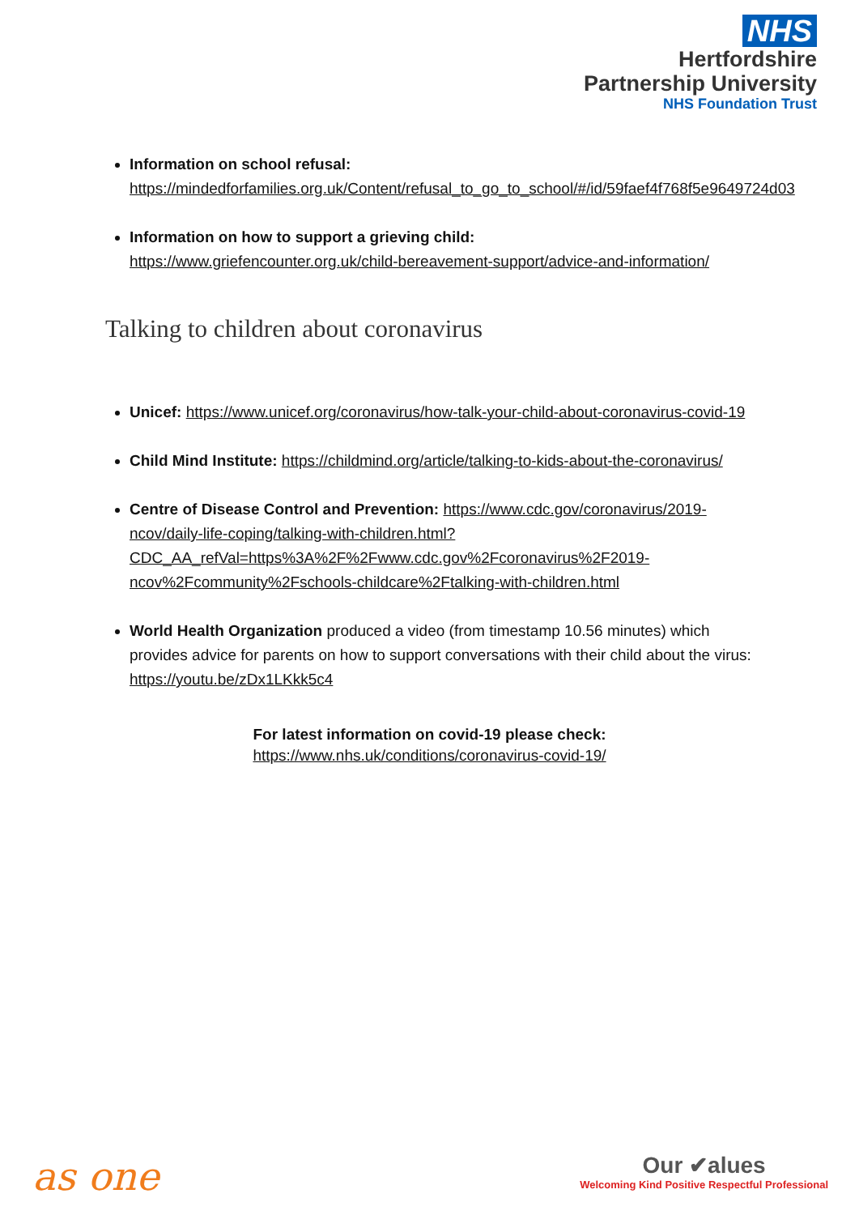NHS
Hertfordshire
Partnership University
NHS Foundation Trust
Information on school refusal:
https://mindedforfamilies.org.uk/Content/refusal_to_go_to_school/#/id/59faef4f768f5e9649724d03
Information on how to support a grieving child:
https://www.griefencounter.org.uk/child-bereavement-support/advice-and-information/
Talking to children about coronavirus
Unicef: https://www.unicef.org/coronavirus/how-talk-your-child-about-coronavirus-covid-19
Child Mind Institute: https://childmind.org/article/talking-to-kids-about-the-coronavirus/
Centre of Disease Control and Prevention: https://www.cdc.gov/coronavirus/2019-ncov/daily-life-coping/talking-with-children.html?CDC_AA_refVal=https%3A%2F%2Fwww.cdc.gov%2Fcoronavirus%2F2019-ncov%2Fcommunity%2Fschools-childcare%2Ftalking-with-children.html
World Health Organization produced a video (from timestamp 10.56 minutes) which provides advice for parents on how to support conversations with their child about the virus: https://youtu.be/zDx1LKkk5c4
For latest information on covid-19 please check:
https://www.nhs.uk/conditions/coronavirus-covid-19/
as one
Our ✔alues
Welcoming Kind Positive Respectful Professional